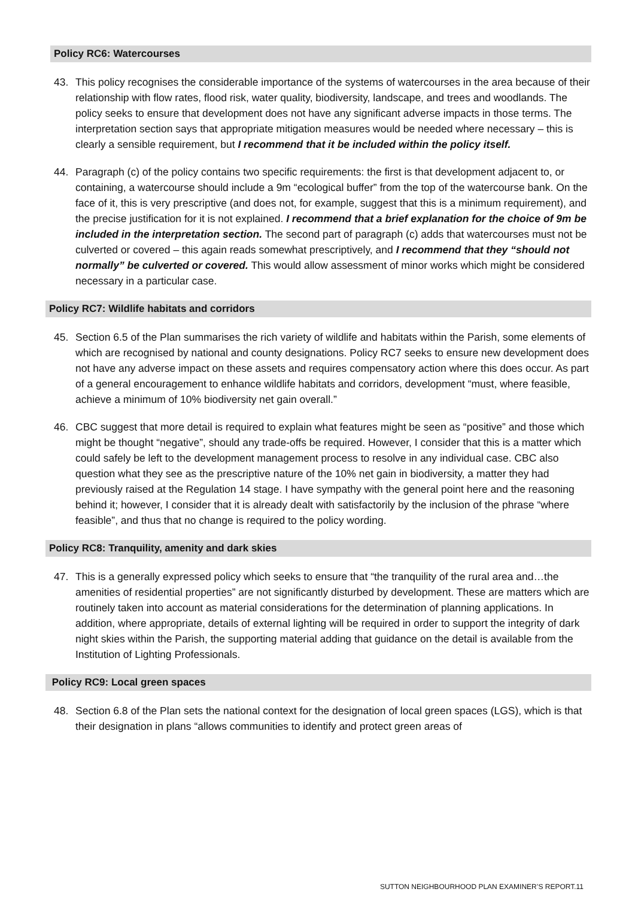Policy RC6: Watercourses
43. This policy recognises the considerable importance of the systems of watercourses in the area because of their relationship with flow rates, flood risk, water quality, biodiversity, landscape, and trees and woodlands. The policy seeks to ensure that development does not have any significant adverse impacts in those terms. The interpretation section says that appropriate mitigation measures would be needed where necessary – this is clearly a sensible requirement, but I recommend that it be included within the policy itself.
44. Paragraph (c) of the policy contains two specific requirements: the first is that development adjacent to, or containing, a watercourse should include a 9m “ecological buffer” from the top of the watercourse bank. On the face of it, this is very prescriptive (and does not, for example, suggest that this is a minimum requirement), and the precise justification for it is not explained. I recommend that a brief explanation for the choice of 9m be included in the interpretation section. The second part of paragraph (c) adds that watercourses must not be culverted or covered – this again reads somewhat prescriptively, and I recommend that they “should not normally” be culverted or covered. This would allow assessment of minor works which might be considered necessary in a particular case.
Policy RC7: Wildlife habitats and corridors
45. Section 6.5 of the Plan summarises the rich variety of wildlife and habitats within the Parish, some elements of which are recognised by national and county designations. Policy RC7 seeks to ensure new development does not have any adverse impact on these assets and requires compensatory action where this does occur. As part of a general encouragement to enhance wildlife habitats and corridors, development “must, where feasible, achieve a minimum of 10% biodiversity net gain overall.”
46. CBC suggest that more detail is required to explain what features might be seen as “positive” and those which might be thought “negative”, should any trade-offs be required. However, I consider that this is a matter which could safely be left to the development management process to resolve in any individual case. CBC also question what they see as the prescriptive nature of the 10% net gain in biodiversity, a matter they had previously raised at the Regulation 14 stage. I have sympathy with the general point here and the reasoning behind it; however, I consider that it is already dealt with satisfactorily by the inclusion of the phrase “where feasible”, and thus that no change is required to the policy wording.
Policy RC8: Tranquility, amenity and dark skies
47. This is a generally expressed policy which seeks to ensure that “the tranquility of the rural area and…the amenities of residential properties” are not significantly disturbed by development. These are matters which are routinely taken into account as material considerations for the determination of planning applications. In addition, where appropriate, details of external lighting will be required in order to support the integrity of dark night skies within the Parish, the supporting material adding that guidance on the detail is available from the Institution of Lighting Professionals.
Policy RC9: Local green spaces
48. Section 6.8 of the Plan sets the national context for the designation of local green spaces (LGS), which is that their designation in plans “allows communities to identify and protect green areas of
SUTTON NEIGHBOURHOOD PLAN EXAMINER’S REPORT.11